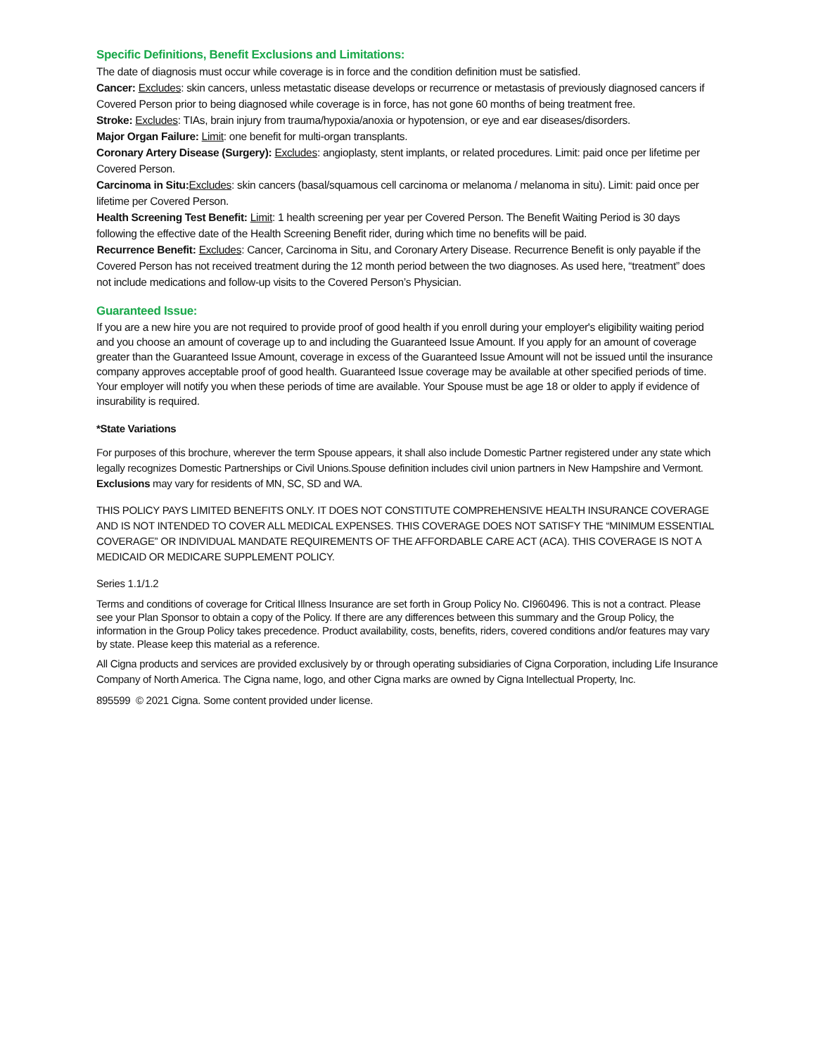Specific Definitions, Benefit Exclusions and Limitations:
The date of diagnosis must occur while coverage is in force and the condition definition must be satisfied.
Cancer: Excludes: skin cancers, unless metastatic disease develops or recurrence or metastasis of previously diagnosed cancers if Covered Person prior to being diagnosed while coverage is in force, has not gone 60 months of being treatment free.
Stroke: Excludes: TIAs, brain injury from trauma/hypoxia/anoxia or hypotension, or eye and ear diseases/disorders.
Major Organ Failure: Limit: one benefit for multi-organ transplants.
Coronary Artery Disease (Surgery): Excludes: angioplasty, stent implants, or related procedures. Limit: paid once per lifetime per Covered Person.
Carcinoma in Situ: Excludes: skin cancers (basal/squamous cell carcinoma or melanoma / melanoma in situ). Limit: paid once per lifetime per Covered Person.
Health Screening Test Benefit: Limit: 1 health screening per year per Covered Person. The Benefit Waiting Period is 30 days following the effective date of the Health Screening Benefit rider, during which time no benefits will be paid.
Recurrence Benefit: Excludes: Cancer, Carcinoma in Situ, and Coronary Artery Disease. Recurrence Benefit is only payable if the Covered Person has not received treatment during the 12 month period between the two diagnoses. As used here, “treatment” does not include medications and follow-up visits to the Covered Person’s Physician.
Guaranteed Issue:
If you are a new hire you are not required to provide proof of good health if you enroll during your employer's eligibility waiting period and you choose an amount of coverage up to and including the Guaranteed Issue Amount. If you apply for an amount of coverage greater than the Guaranteed Issue Amount, coverage in excess of the Guaranteed Issue Amount will not be issued until the insurance company approves acceptable proof of good health. Guaranteed Issue coverage may be available at other specified periods of time. Your employer will notify you when these periods of time are available. Your Spouse must be age 18 or older to apply if evidence of insurability is required.
*State Variations
For purposes of this brochure, wherever the term Spouse appears, it shall also include Domestic Partner registered under any state which legally recognizes Domestic Partnerships or Civil Unions.Spouse definition includes civil union partners in New Hampshire and Vermont. Exclusions may vary for residents of MN, SC, SD and WA.
THIS POLICY PAYS LIMITED BENEFITS ONLY. IT DOES NOT CONSTITUTE COMPREHENSIVE HEALTH INSURANCE COVERAGE AND IS NOT INTENDED TO COVER ALL MEDICAL EXPENSES. THIS COVERAGE DOES NOT SATISFY THE “MINIMUM ESSENTIAL COVERAGE” OR INDIVIDUAL MANDATE REQUIREMENTS OF THE AFFORDABLE CARE ACT (ACA). THIS COVERAGE IS NOT A MEDICAID OR MEDICARE SUPPLEMENT POLICY.
Series 1.1/1.2
Terms and conditions of coverage for Critical Illness Insurance are set forth in Group Policy No. CI960496. This is not a contract. Please see your Plan Sponsor to obtain a copy of the Policy. If there are any differences between this summary and the Group Policy, the information in the Group Policy takes precedence. Product availability, costs, benefits, riders, covered conditions and/or features may vary by state. Please keep this material as a reference.
All Cigna products and services are provided exclusively by or through operating subsidiaries of Cigna Corporation, including Life Insurance Company of North America. The Cigna name, logo, and other Cigna marks are owned by Cigna Intellectual Property, Inc.
895599 © 2021 Cigna. Some content provided under license.